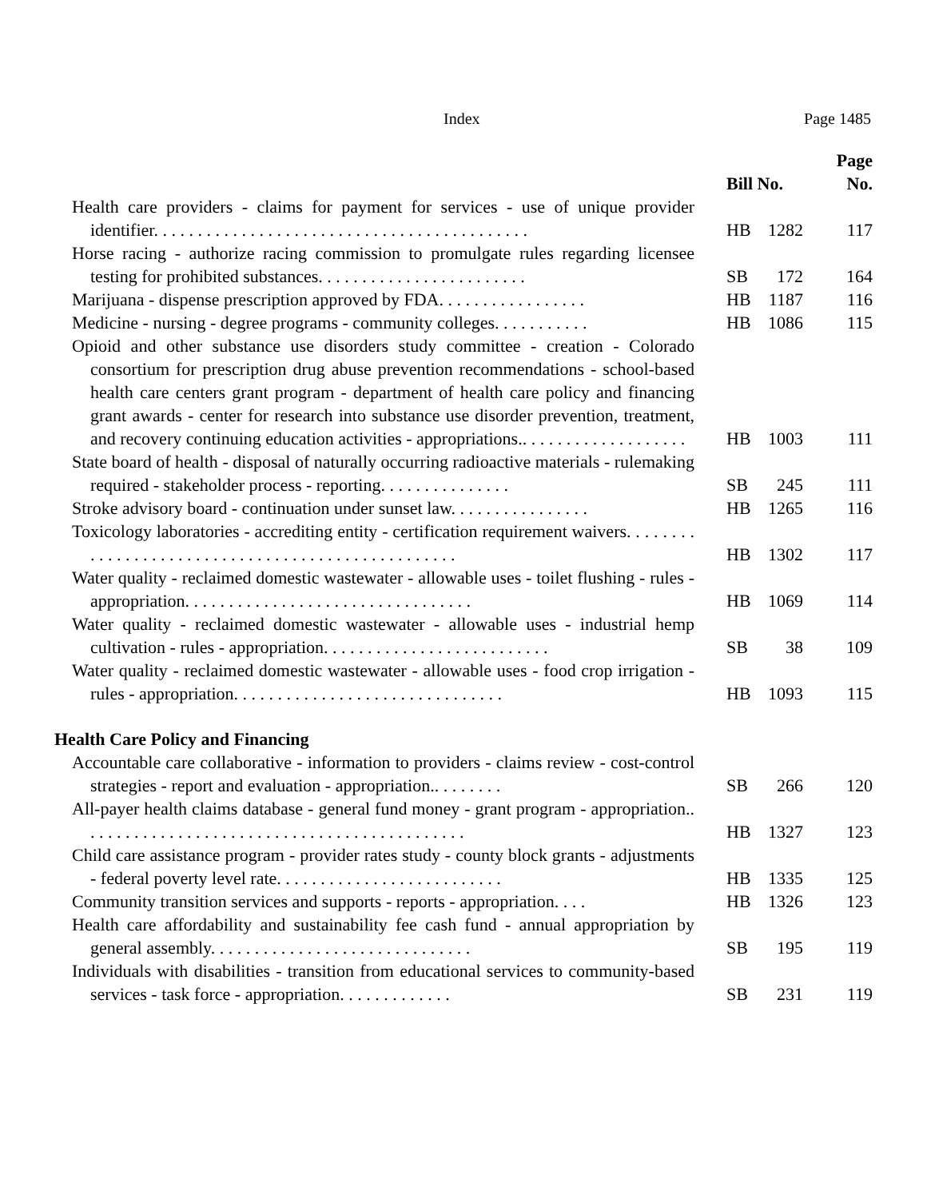Index Page 1485
| | Bill No. | | Page No. |
| --- | --- | --- | --- |
| Health care providers - claims for payment for services - use of unique provider identifier. . . . . . . . . . . . . . . . . . . . . . . . . . . . . . . . . . . . . . . . . . . | HB | 1282 | 117 |
| Horse racing - authorize racing commission to promulgate rules regarding licensee testing for prohibited substances. . . . . . . . . . . . . . . . . . . . . . . . | SB | 172 | 164 |
| Marijuana - dispense prescription approved by FDA. . . . . . . . . . . . . . . . . | HB | 1187 | 116 |
| Medicine - nursing - degree programs - community colleges. . . . . . . . . . . | HB | 1086 | 115 |
| Opioid and other substance use disorders study committee - creation - Colorado consortium for prescription drug abuse prevention recommendations - school-based health care centers grant program - department of health care policy and financing grant awards - center for research into substance use disorder prevention, treatment, and recovery continuing education activities - appropriations.. . . . . . . . . . . . . . . . . . . | HB | 1003 | 111 |
| State board of health - disposal of naturally occurring radioactive materials - rulemaking required - stakeholder process - reporting. . . . . . . . . . . . . . . | SB | 245 | 111 |
| Stroke advisory board - continuation under sunset law. . . . . . . . . . . . . . . . | HB | 1265 | 116 |
| Toxicology laboratories - accrediting entity - certification requirement waivers. . . . . . . . . . . . . . . . . . . . . . . . . . . . . . . . . . . . . . . . . . . . . . . . . . | HB | 1302 | 117 |
| Water quality - reclaimed domestic wastewater - allowable uses - toilet flushing - rules - appropriation. . . . . . . . . . . . . . . . . . . . . . . . . . . . . . . . . | HB | 1069 | 114 |
| Water quality - reclaimed domestic wastewater - allowable uses - industrial hemp cultivation - rules - appropriation. . . . . . . . . . . . . . . . . . . . . . . . . . | SB | 38 | 109 |
| Water quality - reclaimed domestic wastewater - allowable uses - food crop irrigation - rules - appropriation. . . . . . . . . . . . . . . . . . . . . . . . . . . . . . . | HB | 1093 | 115 |
| Health Care Policy and Financing | | | |
| Accountable care collaborative - information to providers - claims review - cost-control strategies - report and evaluation - appropriation.. . . . . . . . | SB | 266 | 120 |
| All-payer health claims database - general fund money - grant program - appropriation.. . . . . . . . . . . . . . . . . . . . . . . . . . . . . . . . . . . . . . . . . . . . | HB | 1327 | 123 |
| Child care assistance program - provider rates study - county block grants - adjustments - federal poverty level rate. . . . . . . . . . . . . . . . . . . . . . . . . . | HB | 1335 | 125 |
| Community transition services and supports - reports - appropriation. . . . | HB | 1326 | 123 |
| Health care affordability and sustainability fee cash fund - annual appropriation by general assembly. . . . . . . . . . . . . . . . . . . . . . . . . . . . . . | SB | 195 | 119 |
| Individuals with disabilities - transition from educational services to community-based services - task force - appropriation. . . . . . . . . . . . . | SB | 231 | 119 |